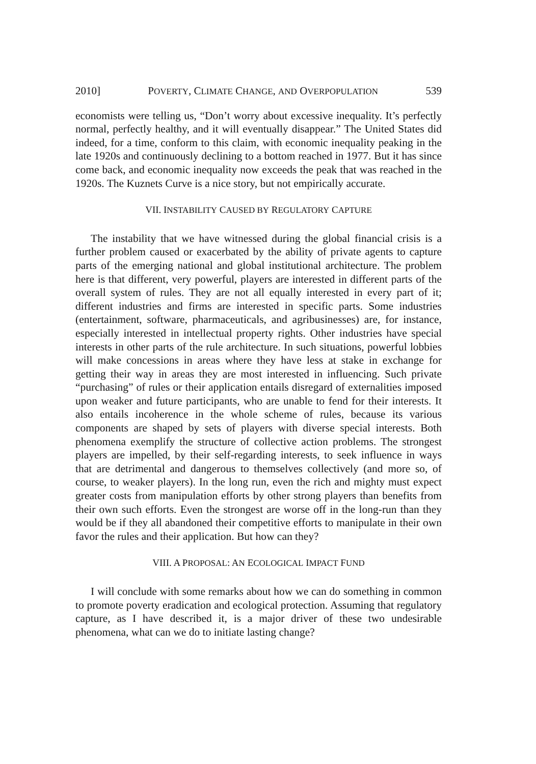2010] POVERTY, CLIMATE CHANGE, AND OVERPOPULATION 539
economists were telling us, “Don’t worry about excessive inequality. It’s perfectly normal, perfectly healthy, and it will eventually disappear.” The United States did indeed, for a time, conform to this claim, with economic inequality peaking in the late 1920s and continuously declining to a bottom reached in 1977. But it has since come back, and economic inequality now exceeds the peak that was reached in the 1920s. The Kuznets Curve is a nice story, but not empirically accurate.
VII. INSTABILITY CAUSED BY REGULATORY CAPTURE
The instability that we have witnessed during the global financial crisis is a further problem caused or exacerbated by the ability of private agents to capture parts of the emerging national and global institutional architecture. The problem here is that different, very powerful, players are interested in different parts of the overall system of rules. They are not all equally interested in every part of it; different industries and firms are interested in specific parts. Some industries (entertainment, software, pharmaceuticals, and agribusinesses) are, for instance, especially interested in intellectual property rights. Other industries have special interests in other parts of the rule architecture. In such situations, powerful lobbies will make concessions in areas where they have less at stake in exchange for getting their way in areas they are most interested in influencing. Such private “purchasing” of rules or their application entails disregard of externalities imposed upon weaker and future participants, who are unable to fend for their interests. It also entails incoherence in the whole scheme of rules, because its various components are shaped by sets of players with diverse special interests. Both phenomena exemplify the structure of collective action problems. The strongest players are impelled, by their self-regarding interests, to seek influence in ways that are detrimental and dangerous to themselves collectively (and more so, of course, to weaker players). In the long run, even the rich and mighty must expect greater costs from manipulation efforts by other strong players than benefits from their own such efforts. Even the strongest are worse off in the long-run than they would be if they all abandoned their competitive efforts to manipulate in their own favor the rules and their application. But how can they?
VIII. A PROPOSAL: AN ECOLOGICAL IMPACT FUND
I will conclude with some remarks about how we can do something in common to promote poverty eradication and ecological protection. Assuming that regulatory capture, as I have described it, is a major driver of these two undesirable phenomena, what can we do to initiate lasting change?